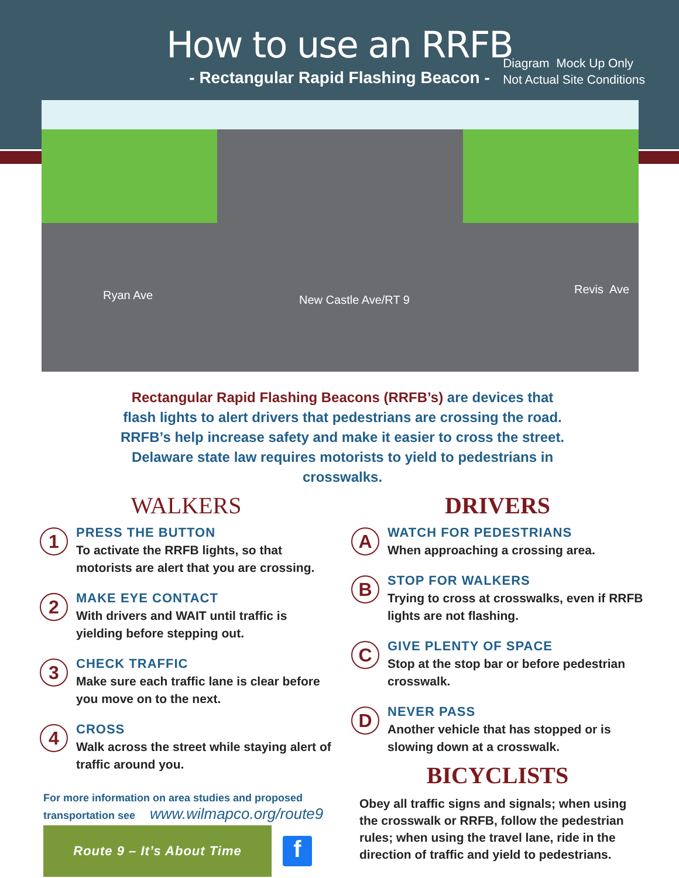How to use an RRFB
- Rectangular Rapid Flashing Beacon -
Diagram Mock Up Only
Not Actual Site Conditions
Ryan Ave Revis Ave
New Castle Ave/RT 9
Rectangular Rapid Flashing Beacons (RRFB’s) are devices that flash lights to alert drivers that pedestrians are crossing the road. RRFB’s help increase safety and make it easier to cross the street. Delaware state law requires motorists to yield to pedestrians in crosswalks.
WALKERS
1
PRESS THE BUTTON
To activate the RRFB lights, so that motorists are alert that you are crossing.
2
MAKE EYE CONTACT
With drivers and WAIT until traffic is yielding before stepping out.
3
CHECK TRAFFIC
Make sure each traffic lane is clear before you move on to the next.
4
CROSS
Walk across the street while staying alert of traffic around you.
DRIVERS
A
WATCH FOR PEDESTRIANS
When approaching a crossing area.
B
STOP FOR WALKERS
Trying to cross at crosswalks, even if RRFB lights are not flashing.
C
GIVE PLENTY OF SPACE
Stop at the stop bar or before pedestrian crosswalk.
D
NEVER PASS
Another vehicle that has stopped or is slowing down at a crosswalk.
BICYCLISTS
Obey all traffic signs and signals; when using the crosswalk or RRFB, follow the pedestrian rules; when using the travel lane, ride in the direction of traffic and yield to pedestrians.
For more information on area studies and proposed
transportation see www.wilmapco.org/route9
Route 9 – It’s About Time
f